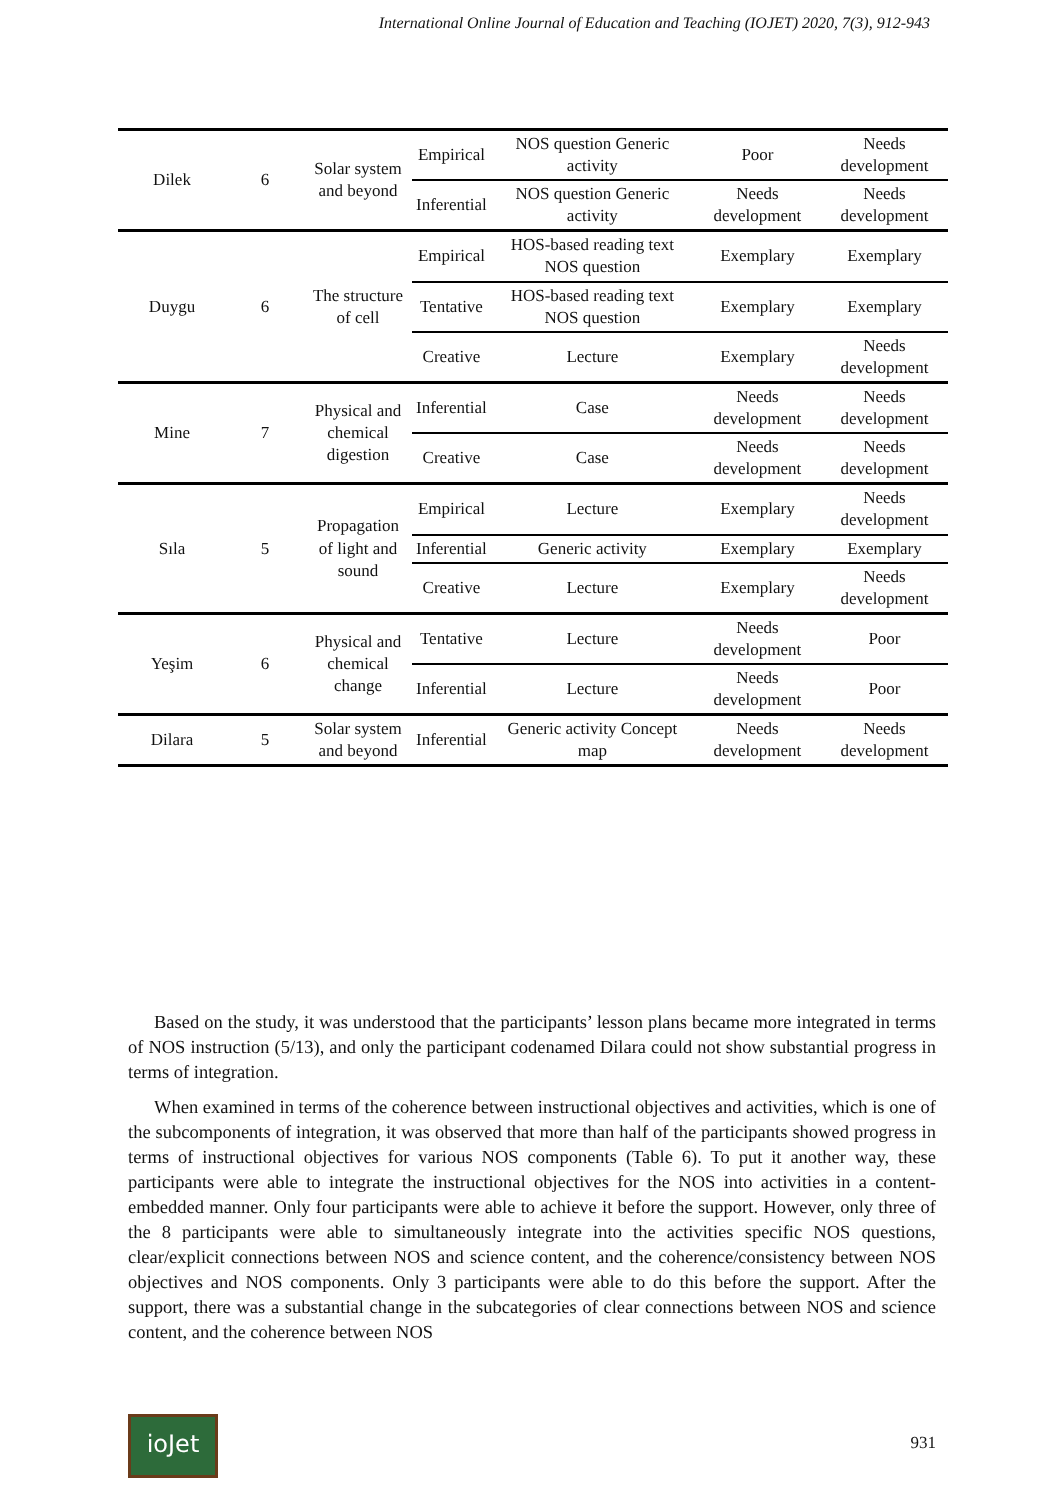International Online Journal of Education and Teaching (IOJET) 2020, 7(3), 912-943
| Dilek | 6 | Solar system and beyond | Empirical | NOS question Generic activity | Poor | Needs development |
| | | | Inferential | NOS question Generic activity | Needs development | Needs development |
| Duygu | 6 | The structure of cell | Empirical | HOS-based reading text NOS question | Exemplary | Exemplary |
| | | | Tentative | HOS-based reading text NOS question | Exemplary | Exemplary |
| | | | Creative | Lecture | Exemplary | Needs development |
| Mine | 7 | Physical and chemical digestion | Inferential | Case | Needs development | Needs development |
| | | | Creative | Case | Needs development | Needs development |
| Sıla | 5 | Propagation of light and sound | Empirical | Lecture | Exemplary | Needs development |
| | | | Inferential | Generic activity | Exemplary | Exemplary |
| | | | Creative | Lecture | Exemplary | Needs development |
| Yeşim | 6 | Physical and chemical change | Tentative | Lecture | Needs development | Poor |
| | | | Inferential | Lecture | Needs development | Poor |
| Dilara | 5 | Solar system and beyond | Inferential | Generic activity Concept map | Needs development | Needs development |
Based on the study, it was understood that the participants’ lesson plans became more integrated in terms of NOS instruction (5/13), and only the participant codenamed Dilara could not show substantial progress in terms of integration.
When examined in terms of the coherence between instructional objectives and activities, which is one of the subcomponents of integration, it was observed that more than half of the participants showed progress in terms of instructional objectives for various NOS components (Table 6). To put it another way, these participants were able to integrate the instructional objectives for the NOS into activities in a content-embedded manner. Only four participants were able to achieve it before the support. However, only three of the 8 participants were able to simultaneously integrate into the activities specific NOS questions, clear/explicit connections between NOS and science content, and the coherence/consistency between NOS objectives and NOS components. Only 3 participants were able to do this before the support. After the support, there was a substantial change in the subcategories of clear connections between NOS and science content, and the coherence between NOS
ioJet
931